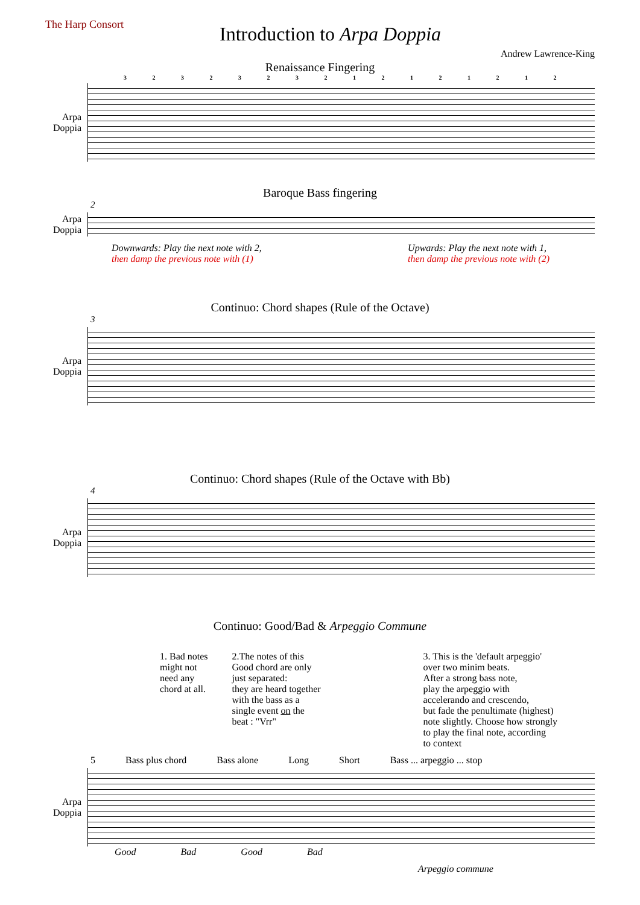The Harp Consort
Introduction to Arpa Doppia
Andrew Lawrence-King
Renaissance Fingering
3 2 3 2 3 2 3 2 1 2 1 2 1 2 1 2
Arpa Doppia
Baroque Bass fingering
2
Arpa Doppia
Downwards: Play the next note with 2,
then damp the previous note with (1)
Upwards: Play the next note with 1,
then damp the previous note with (2)
Continuo: Chord shapes (Rule of the Octave)
3
Arpa Doppia
Continuo: Chord shapes (Rule of the Octave with Bb)
4
Arpa Doppia
Continuo: Good/Bad & Arpeggio Commune
1. Bad notes
might not
need any
chord at all.
2.The notes of this
Good chord are only
just separated:
they are heard together
with the bass as a
single event on the
beat : "Vrr"
3. This is the 'default arpeggio'
over two minim beats.
After a strong bass note,
play the arpeggio with
accelerando and crescendo,
but fade the penultimate (highest)
note slightly. Choose how strongly
to play the final note, according
to context
5 Bass plus chord Bass alone Long Short Bass ... arpeggio ... stop
Arpa Doppia
Good Bad Good Bad
Arpeggio commune